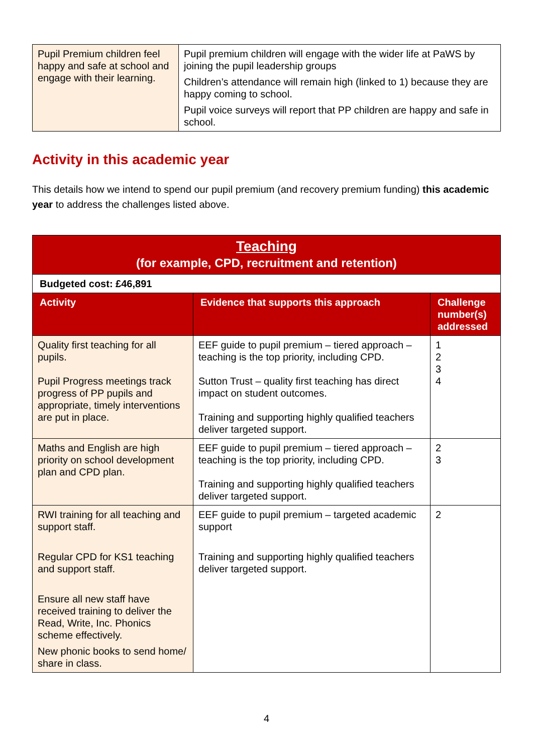| Pupil Premium children feel happy and safe at school and engage with their learning. | Pupil premium children will engage with the wider life at PaWS by joining the pupil leadership groups Children’s attendance will remain high (linked to 1) because they are happy coming to school. Pupil voice surveys will report that PP children are happy and safe in school. |
Activity in this academic year
This details how we intend to spend our pupil premium (and recovery premium funding) this academic year to address the challenges listed above.
| Teaching (for example, CPD, recruitment and retention) | | |
| --- | --- | --- |
| Budgeted cost: £46,891 | | |
| Activity | Evidence that supports this approach | Challenge number(s) addressed |
| Quality first teaching for all pupils. Pupil Progress meetings track progress of PP pupils and appropriate, timely interventions are put in place. | EEF guide to pupil premium – tiered approach – teaching is the top priority, including CPD. Sutton Trust – quality first teaching has direct impact on student outcomes. Training and supporting highly qualified teachers deliver targeted support. | 1 2 3 4 |
| Maths and English are high priority on school development plan and CPD plan. | EEF guide to pupil premium – tiered approach – teaching is the top priority, including CPD. Training and supporting highly qualified teachers deliver targeted support. | 2 3 |
| RWI training for all teaching and support staff. Regular CPD for KS1 teaching and support staff. Ensure all new staff have received training to deliver the Read, Write, Inc. Phonics scheme effectively. New phonic books to send home/ share in class. | EEF guide to pupil premium – targeted academic support Training and supporting highly qualified teachers deliver targeted support. | 2 |
4